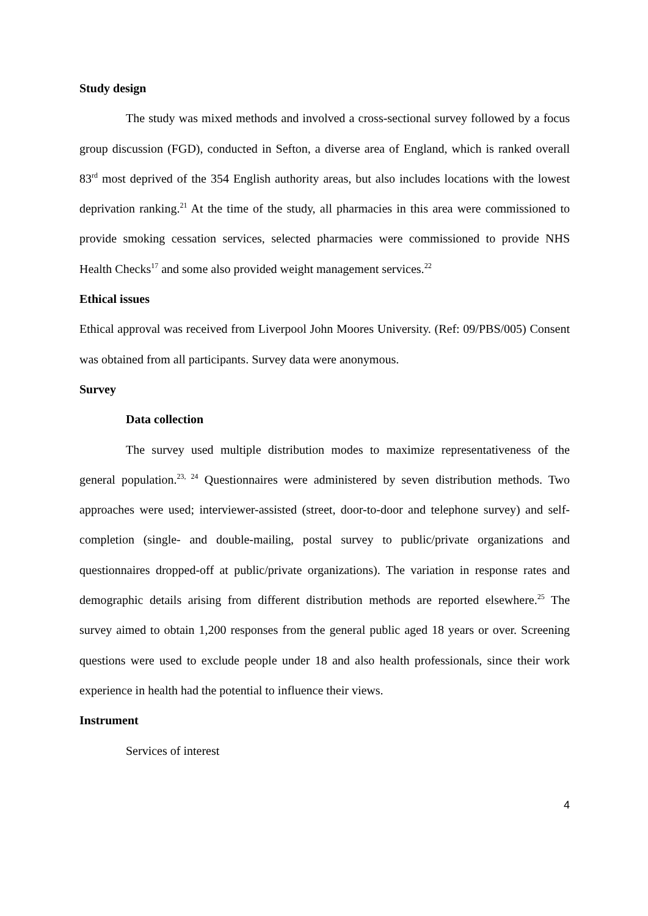Study design
The study was mixed methods and involved a cross-sectional survey followed by a focus group discussion (FGD), conducted in Sefton, a diverse area of England, which is ranked overall 83<sup>rd</sup> most deprived of the 354 English authority areas, but also includes locations with the lowest deprivation ranking.<sup>21</sup> At the time of the study, all pharmacies in this area were commissioned to provide smoking cessation services, selected pharmacies were commissioned to provide NHS Health Checks<sup>17</sup> and some also provided weight management services.<sup>22</sup>
Ethical issues
Ethical approval was received from Liverpool John Moores University. (Ref: 09/PBS/005) Consent was obtained from all participants. Survey data were anonymous.
Survey
Data collection
The survey used multiple distribution modes to maximize representativeness of the general population.<sup>23, 24</sup> Questionnaires were administered by seven distribution methods. Two approaches were used; interviewer-assisted (street, door-to-door and telephone survey) and self-completion (single- and double-mailing, postal survey to public/private organizations and questionnaires dropped-off at public/private organizations). The variation in response rates and demographic details arising from different distribution methods are reported elsewhere.<sup>25</sup> The survey aimed to obtain 1,200 responses from the general public aged 18 years or over. Screening questions were used to exclude people under 18 and also health professionals, since their work experience in health had the potential to influence their views.
Instrument
Services of interest
4